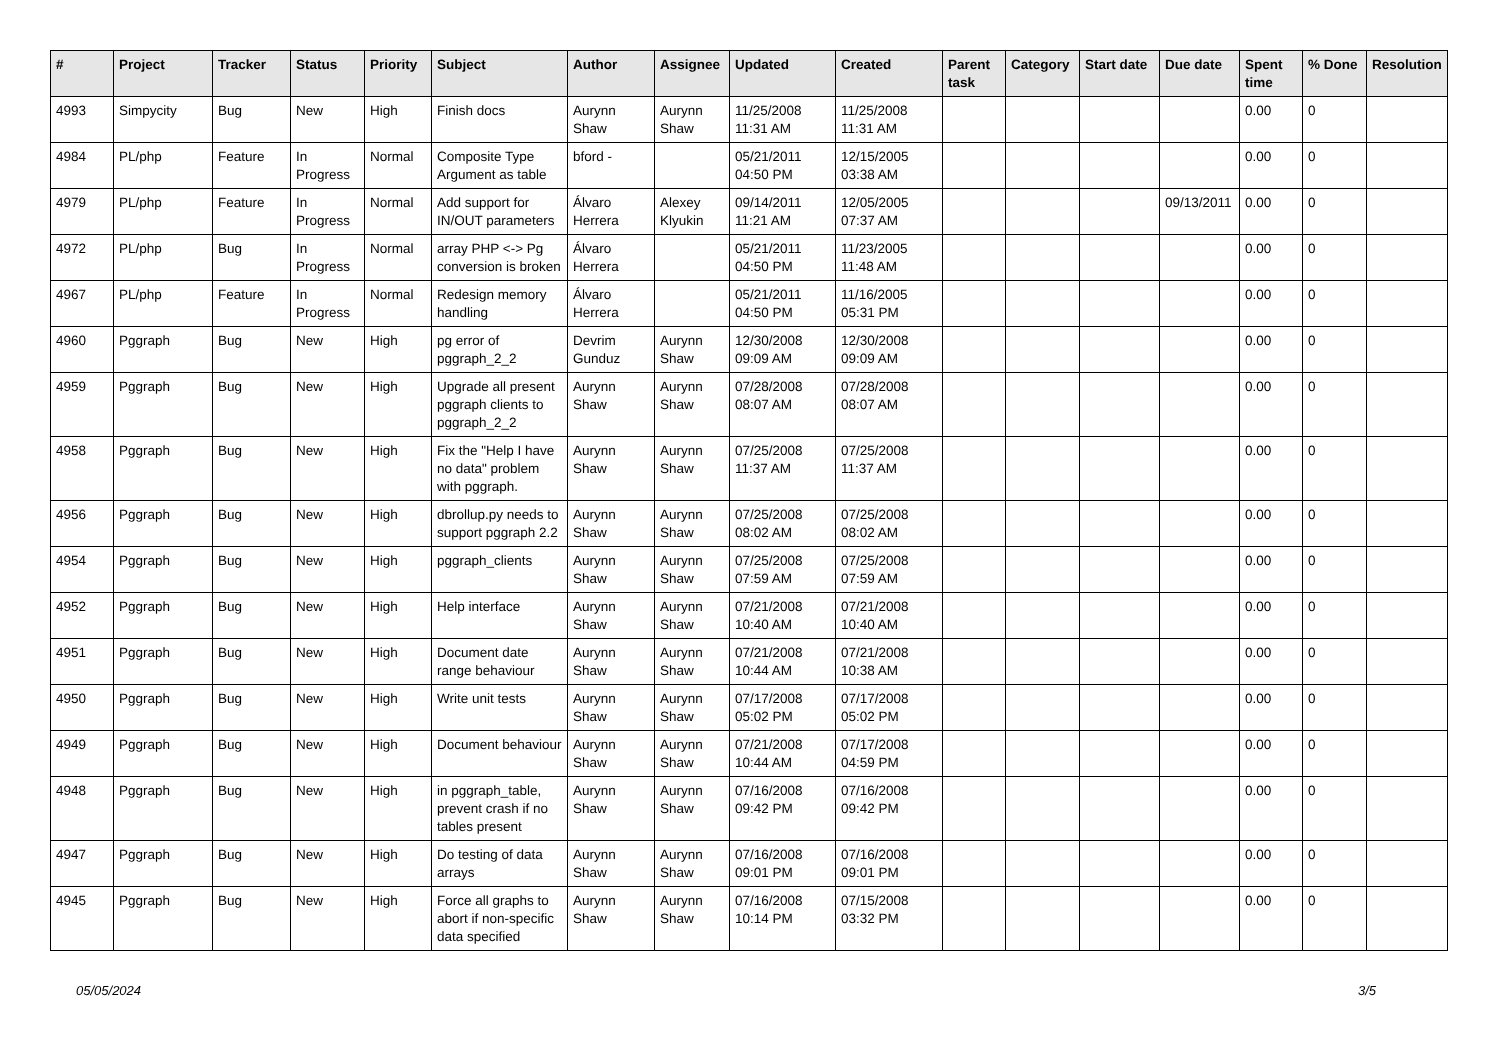| # | Project | Tracker | Status | Priority | Subject | Author | Assignee | Updated | Created | Parent task | Category | Start date | Due date | Spent time | % Done | Resolution |
| --- | --- | --- | --- | --- | --- | --- | --- | --- | --- | --- | --- | --- | --- | --- | --- | --- |
| 4993 | Simpycity | Bug | New | High | Finish docs | Aurynn Shaw | Aurynn Shaw | 11/25/2008 11:31 AM | 11/25/2008 11:31 AM | | | | | 0.00 | 0 | |
| 4984 | PL/php | Feature | In Progress | Normal | Composite Type Argument as table | bford - | | 05/21/2011 04:50 PM | 12/15/2005 03:38 AM | | | | | 0.00 | 0 | |
| 4979 | PL/php | Feature | In Progress | Normal | Add support for IN/OUT parameters | Álvaro Herrera | Alexey Klyukin | 09/14/2011 11:21 AM | 12/05/2005 07:37 AM | | | | 09/13/2011 | 0.00 | 0 | |
| 4972 | PL/php | Bug | In Progress | Normal | array PHP <-> Pg conversion is broken | Álvaro Herrera | | 05/21/2011 04:50 PM | 11/23/2005 11:48 AM | | | | | 0.00 | 0 | |
| 4967 | PL/php | Feature | In Progress | Normal | Redesign memory handling | Álvaro Herrera | | 05/21/2011 04:50 PM | 11/16/2005 05:31 PM | | | | | 0.00 | 0 | |
| 4960 | Pggraph | Bug | New | High | pg error of pggraph_2_2 | Devrim Gunduz | Aurynn Shaw | 12/30/2008 09:09 AM | 12/30/2008 09:09 AM | | | | | 0.00 | 0 | |
| 4959 | Pggraph | Bug | New | High | Upgrade all present pggraph clients to pggraph_2_2 | Aurynn Shaw | Aurynn Shaw | 07/28/2008 08:07 AM | 07/28/2008 08:07 AM | | | | | 0.00 | 0 | |
| 4958 | Pggraph | Bug | New | High | Fix the "Help I have no data" problem with pggraph. | Aurynn Shaw | Aurynn Shaw | 07/25/2008 11:37 AM | 07/25/2008 11:37 AM | | | | | 0.00 | 0 | |
| 4956 | Pggraph | Bug | New | High | dbrollup.py needs to support pggraph 2.2 | Aurynn Shaw | Aurynn Shaw | 07/25/2008 08:02 AM | 07/25/2008 08:02 AM | | | | | 0.00 | 0 | |
| 4954 | Pggraph | Bug | New | High | pggraph_clients | Aurynn Shaw | Aurynn Shaw | 07/25/2008 07:59 AM | 07/25/2008 07:59 AM | | | | | 0.00 | 0 | |
| 4952 | Pggraph | Bug | New | High | Help interface | Aurynn Shaw | Aurynn Shaw | 07/21/2008 10:40 AM | 07/21/2008 10:40 AM | | | | | 0.00 | 0 | |
| 4951 | Pggraph | Bug | New | High | Document date range behaviour | Aurynn Shaw | Aurynn Shaw | 07/21/2008 10:44 AM | 07/21/2008 10:38 AM | | | | | 0.00 | 0 | |
| 4950 | Pggraph | Bug | New | High | Write unit tests | Aurynn Shaw | Aurynn Shaw | 07/17/2008 05:02 PM | 07/17/2008 05:02 PM | | | | | 0.00 | 0 | |
| 4949 | Pggraph | Bug | New | High | Document behaviour | Aurynn Shaw | Aurynn Shaw | 07/21/2008 10:44 AM | 07/17/2008 04:59 PM | | | | | 0.00 | 0 | |
| 4948 | Pggraph | Bug | New | High | in pggraph_table, prevent crash if no tables present | Aurynn Shaw | Aurynn Shaw | 07/16/2008 09:42 PM | 07/16/2008 09:42 PM | | | | | 0.00 | 0 | |
| 4947 | Pggraph | Bug | New | High | Do testing of data arrays | Aurynn Shaw | Aurynn Shaw | 07/16/2008 09:01 PM | 07/16/2008 09:01 PM | | | | | 0.00 | 0 | |
| 4945 | Pggraph | Bug | New | High | Force all graphs to abort if non-specific data specified | Aurynn Shaw | Aurynn Shaw | 07/16/2008 10:14 PM | 07/15/2008 03:32 PM | | | | | 0.00 | 0 | |
05/05/2024 3/5